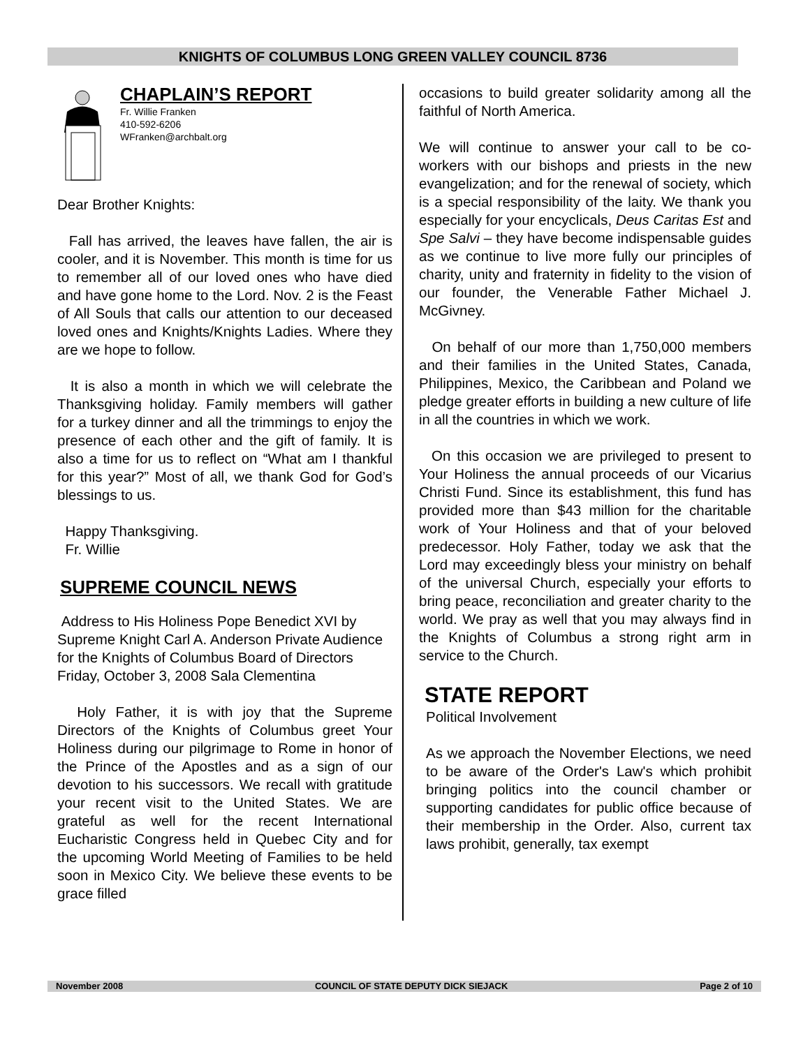KNIGHTS OF COLUMBUS LONG GREEN VALLEY COUNCIL 8736
CHAPLAIN’S REPORT
Fr. Willie Franken
410-592-6206
WFranken@archbalt.org
Dear Brother Knights:
Fall has arrived, the leaves have fallen, the air is cooler, and it is November. This month is time for us to remember all of our loved ones who have died and have gone home to the Lord. Nov. 2 is the Feast of All Souls that calls our attention to our deceased loved ones and Knights/Knights Ladies. Where they are we hope to follow.
It is also a month in which we will celebrate the Thanksgiving holiday. Family members will gather for a turkey dinner and all the trimmings to enjoy the presence of each other and the gift of family. It is also a time for us to reflect on “What am I thankful for this year?” Most of all, we thank God for God’s blessings to us.
Happy Thanksgiving.
Fr. Willie
SUPREME COUNCIL NEWS
Address to His Holiness Pope Benedict XVI by Supreme Knight Carl A. Anderson Private Audience for the Knights of Columbus Board of Directors Friday, October 3, 2008 Sala Clementina
Holy Father, it is with joy that the Supreme Directors of the Knights of Columbus greet Your Holiness during our pilgrimage to Rome in honor of the Prince of the Apostles and as a sign of our devotion to his successors. We recall with gratitude your recent visit to the United States. We are grateful as well for the recent International Eucharistic Congress held in Quebec City and for the upcoming World Meeting of Families to be held soon in Mexico City. We believe these events to be grace filled
occasions to build greater solidarity among all the faithful of North America.
We will continue to answer your call to be co-workers with our bishops and priests in the new evangelization; and for the renewal of society, which is a special responsibility of the laity. We thank you especially for your encyclicals, Deus Caritas Est and Spe Salvi – they have become indispensable guides as we continue to live more fully our principles of charity, unity and fraternity in fidelity to the vision of our founder, the Venerable Father Michael J. McGivney.
On behalf of our more than 1,750,000 members and their families in the United States, Canada, Philippines, Mexico, the Caribbean and Poland we pledge greater efforts in building a new culture of life in all the countries in which we work.
On this occasion we are privileged to present to Your Holiness the annual proceeds of our Vicarius Christi Fund. Since its establishment, this fund has provided more than $43 million for the charitable work of Your Holiness and that of your beloved predecessor. Holy Father, today we ask that the Lord may exceedingly bless your ministry on behalf of the universal Church, especially your efforts to bring peace, reconciliation and greater charity to the world. We pray as well that you may always find in the Knights of Columbus a strong right arm in service to the Church.
STATE REPORT
Political Involvement
As we approach the November Elections, we need to be aware of the Order's Law's which prohibit bringing politics into the council chamber or supporting candidates for public office because of their membership in the Order. Also, current tax laws prohibit, generally, tax exempt
November 2008 COUNCIL OF STATE DEPUTY DICK SIEJACK Page 2 of 10